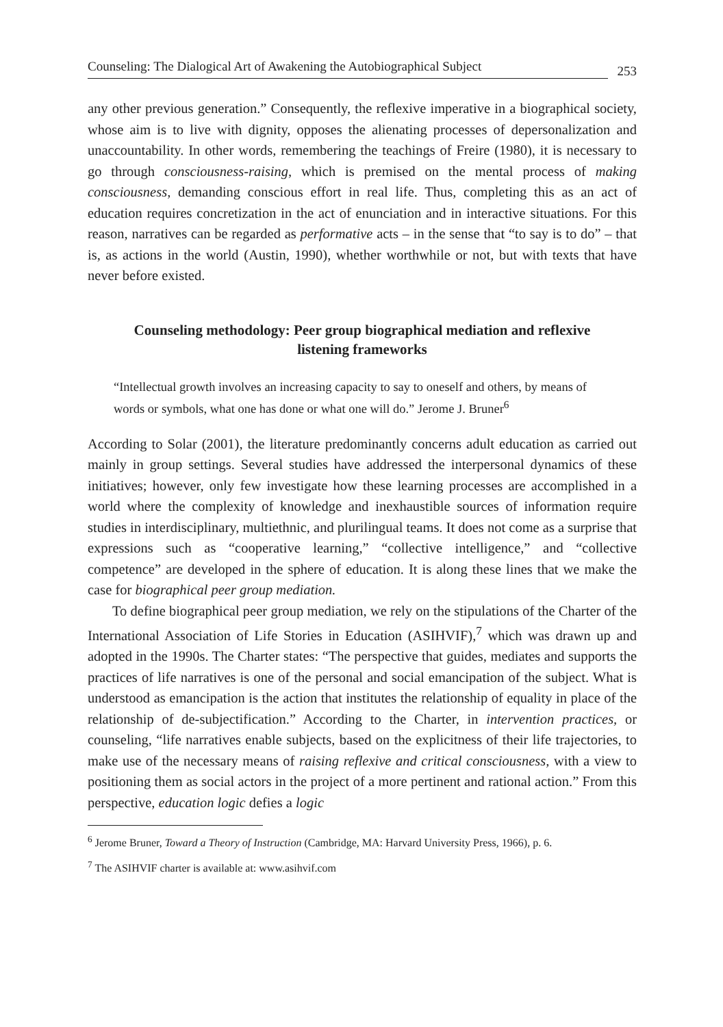Counseling: The Dialogical Art of Awakening the Autobiographical Subject 253
any other previous generation.” Consequently, the reflexive imperative in a biographical society, whose aim is to live with dignity, opposes the alienating processes of depersonalization and unaccountability. In other words, remembering the teachings of Freire (1980), it is necessary to go through consciousness-raising, which is premised on the mental process of making consciousness, demanding conscious effort in real life. Thus, completing this as an act of education requires concretization in the act of enunciation and in interactive situations. For this reason, narratives can be regarded as performative acts – in the sense that “to say is to do” – that is, as actions in the world (Austin, 1990), whether worthwhile or not, but with texts that have never before existed.
Counseling methodology: Peer group biographical mediation and reflexive listening frameworks
“Intellectual growth involves an increasing capacity to say to oneself and others, by means of words or symbols, what one has done or what one will do.” Jerome J. Bruner<sup>6</sup>
According to Solar (2001), the literature predominantly concerns adult education as carried out mainly in group settings. Several studies have addressed the interpersonal dynamics of these initiatives; however, only few investigate how these learning processes are accomplished in a world where the complexity of knowledge and inexhaustible sources of information require studies in interdisciplinary, multiethnic, and plurilingual teams. It does not come as a surprise that expressions such as “cooperative learning,” “collective intelligence,” and “collective competence” are developed in the sphere of education. It is along these lines that we make the case for biographical peer group mediation.
To define biographical peer group mediation, we rely on the stipulations of the Charter of the International Association of Life Stories in Education (ASIHVIF),<sup>7</sup> which was drawn up and adopted in the 1990s. The Charter states: “The perspective that guides, mediates and supports the practices of life narratives is one of the personal and social emancipation of the subject. What is understood as emancipation is the action that institutes the relationship of equality in place of the relationship of de-subjectification.” According to the Charter, in intervention practices, or counseling, “life narratives enable subjects, based on the explicitness of their life trajectories, to make use of the necessary means of raising reflexive and critical consciousness, with a view to positioning them as social actors in the project of a more pertinent and rational action.” From this perspective, education logic defies a logic
<sup>6</sup> Jerome Bruner, Toward a Theory of Instruction (Cambridge, MA: Harvard University Press, 1966), p. 6.
<sup>7</sup> The ASIHVIF charter is available at: www.asihvif.com